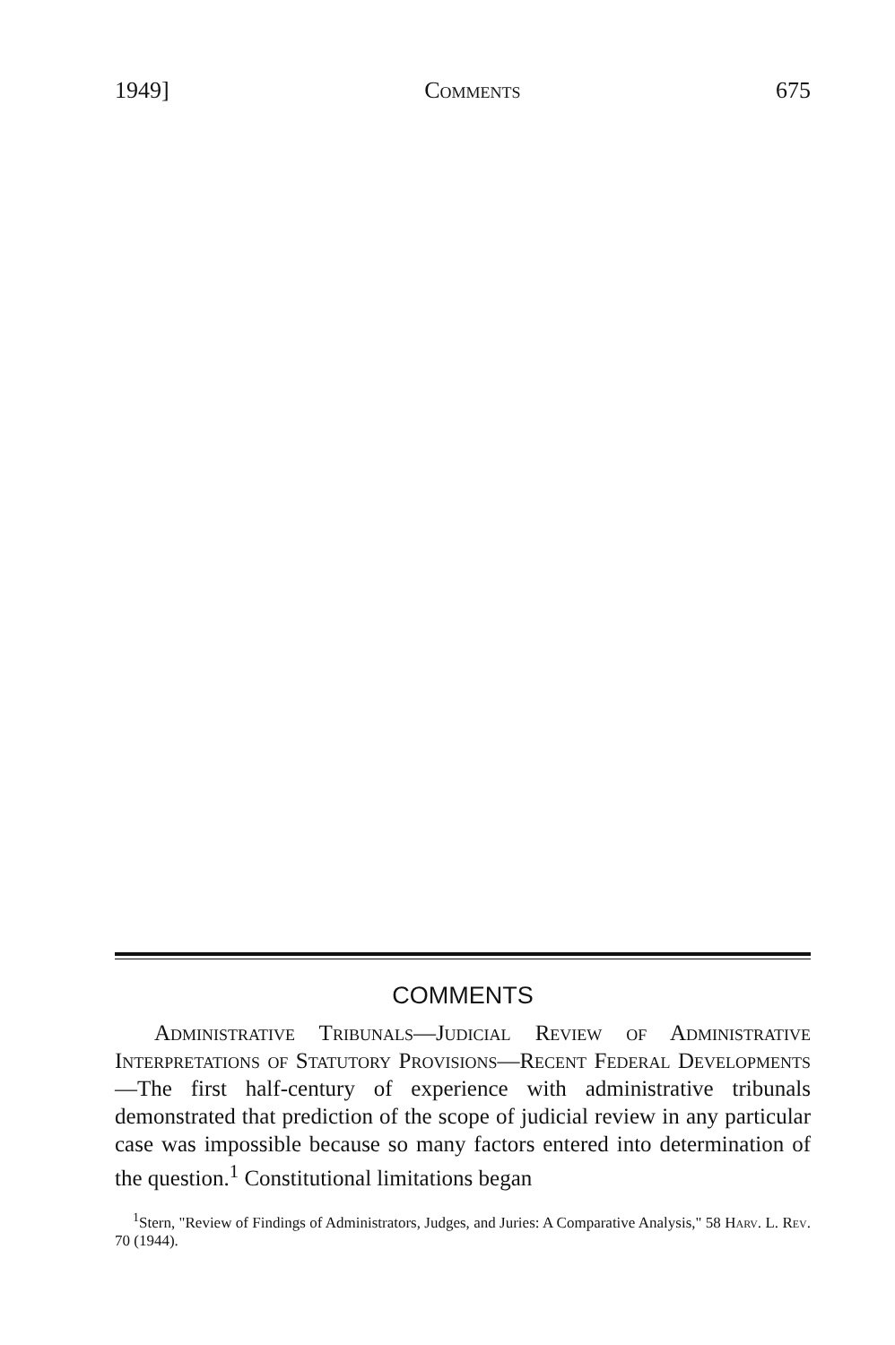1949] Comments 675
COMMENTS
Administrative Tribunals—Judicial Review of Administrative Interpretations of Statutory Provisions—Recent Federal Developments—The first half-century of experience with administrative tribunals demonstrated that prediction of the scope of judicial review in any particular case was impossible because so many factors entered into determination of the question.<sup>1</sup> Constitutional limitations began
<sup>1</sup> Stern, "Review of Findings of Administrators, Judges, and Juries: A Comparative Analysis," 58 Harv. L. Rev. 70 (1944).